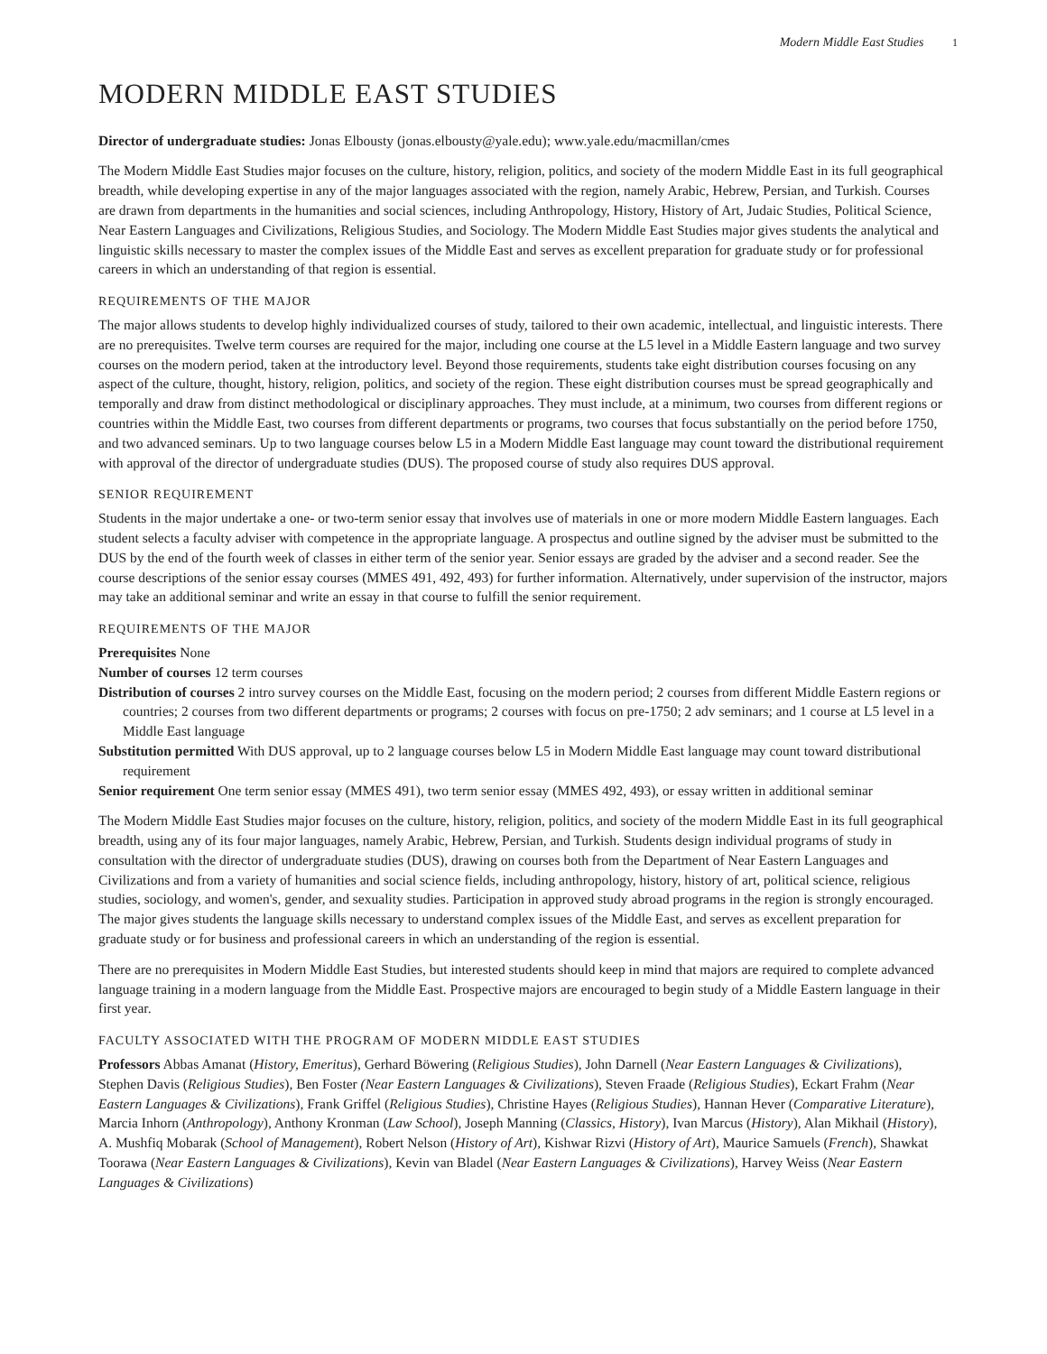Modern Middle East Studies 1
MODERN MIDDLE EAST STUDIES
Director of undergraduate studies: Jonas Elbousty (jonas.elbousty@yale.edu); www.yale.edu/macmillan/cmes
The Modern Middle East Studies major focuses on the culture, history, religion, politics, and society of the modern Middle East in its full geographical breadth, while developing expertise in any of the major languages associated with the region, namely Arabic, Hebrew, Persian, and Turkish. Courses are drawn from departments in the humanities and social sciences, including Anthropology, History, History of Art, Judaic Studies, Political Science, Near Eastern Languages and Civilizations, Religious Studies, and Sociology. The Modern Middle East Studies major gives students the analytical and linguistic skills necessary to master the complex issues of the Middle East and serves as excellent preparation for graduate study or for professional careers in which an understanding of that region is essential.
REQUIREMENTS OF THE MAJOR
The major allows students to develop highly individualized courses of study, tailored to their own academic, intellectual, and linguistic interests. There are no prerequisites. Twelve term courses are required for the major, including one course at the L5 level in a Middle Eastern language and two survey courses on the modern period, taken at the introductory level. Beyond those requirements, students take eight distribution courses focusing on any aspect of the culture, thought, history, religion, politics, and society of the region. These eight distribution courses must be spread geographically and temporally and draw from distinct methodological or disciplinary approaches. They must include, at a minimum, two courses from different regions or countries within the Middle East, two courses from different departments or programs, two courses that focus substantially on the period before 1750, and two advanced seminars. Up to two language courses below L5 in a Modern Middle East language may count toward the distributional requirement with approval of the director of undergraduate studies (DUS). The proposed course of study also requires DUS approval.
SENIOR REQUIREMENT
Students in the major undertake a one- or two-term senior essay that involves use of materials in one or more modern Middle Eastern languages. Each student selects a faculty adviser with competence in the appropriate language. A prospectus and outline signed by the adviser must be submitted to the DUS by the end of the fourth week of classes in either term of the senior year. Senior essays are graded by the adviser and a second reader. See the course descriptions of the senior essay courses (MMES 491, 492, 493) for further information. Alternatively, under supervision of the instructor, majors may take an additional seminar and write an essay in that course to fulfill the senior requirement.
REQUIREMENTS OF THE MAJOR
Prerequisites None
Number of courses 12 term courses
Distribution of courses 2 intro survey courses on the Middle East, focusing on the modern period; 2 courses from different Middle Eastern regions or countries; 2 courses from two different departments or programs; 2 courses with focus on pre-1750; 2 adv seminars; and 1 course at L5 level in a Middle East language
Substitution permitted With DUS approval, up to 2 language courses below L5 in Modern Middle East language may count toward distributional requirement
Senior requirement One term senior essay (MMES 491), two term senior essay (MMES 492, 493), or essay written in additional seminar
The Modern Middle East Studies major focuses on the culture, history, religion, politics, and society of the modern Middle East in its full geographical breadth, using any of its four major languages, namely Arabic, Hebrew, Persian, and Turkish. Students design individual programs of study in consultation with the director of undergraduate studies (DUS), drawing on courses both from the Department of Near Eastern Languages and Civilizations and from a variety of humanities and social science fields, including anthropology, history, history of art, political science, religious studies, sociology, and women's, gender, and sexuality studies. Participation in approved study abroad programs in the region is strongly encouraged. The major gives students the language skills necessary to understand complex issues of the Middle East, and serves as excellent preparation for graduate study or for business and professional careers in which an understanding of the region is essential.
There are no prerequisites in Modern Middle East Studies, but interested students should keep in mind that majors are required to complete advanced language training in a modern language from the Middle East. Prospective majors are encouraged to begin study of a Middle Eastern language in their first year.
FACULTY ASSOCIATED WITH THE PROGRAM OF MODERN MIDDLE EAST STUDIES
Professors Abbas Amanat (History, Emeritus), Gerhard Böwering (Religious Studies), John Darnell (Near Eastern Languages & Civilizations), Stephen Davis (Religious Studies), Ben Foster (Near Eastern Languages & Civilizations), Steven Fraade (Religious Studies), Eckart Frahm (Near Eastern Languages & Civilizations), Frank Griffel (Religious Studies), Christine Hayes (Religious Studies), Hannan Hever (Comparative Literature), Marcia Inhorn (Anthropology), Anthony Kronman (Law School), Joseph Manning (Classics, History), Ivan Marcus (History), Alan Mikhail (History), A. Mushfiq Mobarak (School of Management), Robert Nelson (History of Art), Kishwar Rizvi (History of Art), Maurice Samuels (French), Shawkat Toorawa (Near Eastern Languages & Civilizations), Kevin van Bladel (Near Eastern Languages & Civilizations), Harvey Weiss (Near Eastern Languages & Civilizations)